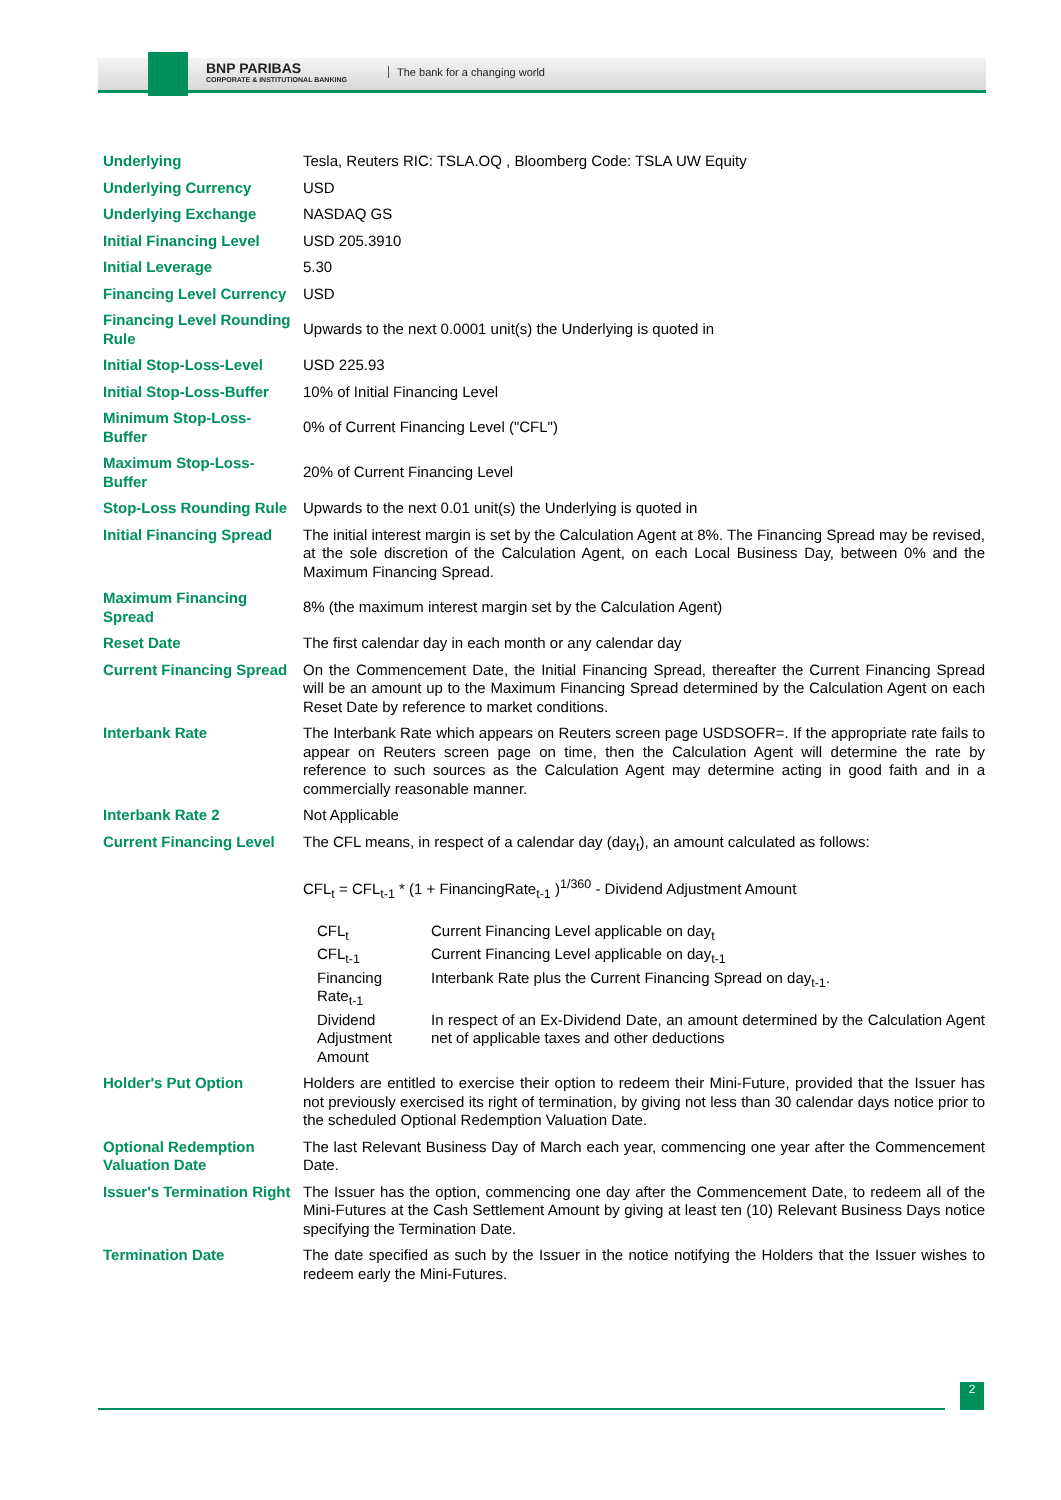BNP PARIBAS
CORPORATE & INSTITUTIONAL BANKING
The bank for a changing world
| Underlying | Tesla, Reuters RIC: TSLA.OQ , Bloomberg Code: TSLA UW Equity |
| Underlying Currency | USD |
| Underlying Exchange | NASDAQ GS |
| Initial Financing Level | USD 205.3910 |
| Initial Leverage | 5.30 |
| Financing Level Currency | USD |
| Financing Level Rounding Rule | Upwards to the next 0.0001 unit(s) the Underlying is quoted in |
| Initial Stop-Loss-Level | USD 225.93 |
| Initial Stop-Loss-Buffer | 10% of Initial Financing Level |
| Minimum Stop-Loss-Buffer | 0% of Current Financing Level ("CFL") |
| Maximum Stop-Loss-Buffer | 20% of Current Financing Level |
| Stop-Loss Rounding Rule | Upwards to the next 0.01 unit(s) the Underlying is quoted in |
| Initial Financing Spread | The initial interest margin is set by the Calculation Agent at 8%. The Financing Spread may be revised, at the sole discretion of the Calculation Agent, on each Local Business Day, between 0% and the Maximum Financing Spread. |
| Maximum Financing Spread | 8% (the maximum interest margin set by the Calculation Agent) |
| Reset Date | The first calendar day in each month or any calendar day |
| Current Financing Spread | On the Commencement Date, the Initial Financing Spread, thereafter the Current Financing Spread will be an amount up to the Maximum Financing Spread determined by the Calculation Agent on each Reset Date by reference to market conditions. |
| Interbank Rate | The Interbank Rate which appears on Reuters screen page USDSOFR=. If the appropriate rate fails to appear on Reuters screen page on time, then the Calculation Agent will determine the rate by reference to such sources as the Calculation Agent may determine acting in good faith and in a commercially reasonable manner. |
| Interbank Rate 2 | Not Applicable |
| Current Financing Level | The CFL means, in respect of a calendar day (day<sub>t</sub>), an amount calculated as follows: CFL<sub>t</sub> = CFL<sub>t-1</sub> * (1 + FinancingRate<sub>t-1</sub> )<sup>1/360</sup> - Dividend Adjustment Amount / CFL<sub>t</sub> / Current Financing Level applicable on day<sub>t</sub> / / CFL<sub>t-1</sub> / Current Financing Level applicable on day<sub>t-1</sub> / / Financing Rate<sub>t-1</sub> / Interbank Rate plus the Current Financing Spread on day<sub>t-1</sub>. / / Dividend Adjustment Amount / In respect of an Ex-Dividend Date, an amount determined by the Calculation Agent net of applicable taxes and other deductions / |
| Holder's Put Option | Holders are entitled to exercise their option to redeem their Mini-Future, provided that the Issuer has not previously exercised its right of termination, by giving not less than 30 calendar days notice prior to the scheduled Optional Redemption Valuation Date. |
| Optional Redemption Valuation Date | The last Relevant Business Day of March each year, commencing one year after the Commencement Date. |
| Issuer's Termination Right | The Issuer has the option, commencing one day after the Commencement Date, to redeem all of the Mini-Futures at the Cash Settlement Amount by giving at least ten (10) Relevant Business Days notice specifying the Termination Date. |
| Termination Date | The date specified as such by the Issuer in the notice notifying the Holders that the Issuer wishes to redeem early the Mini-Futures. |
2